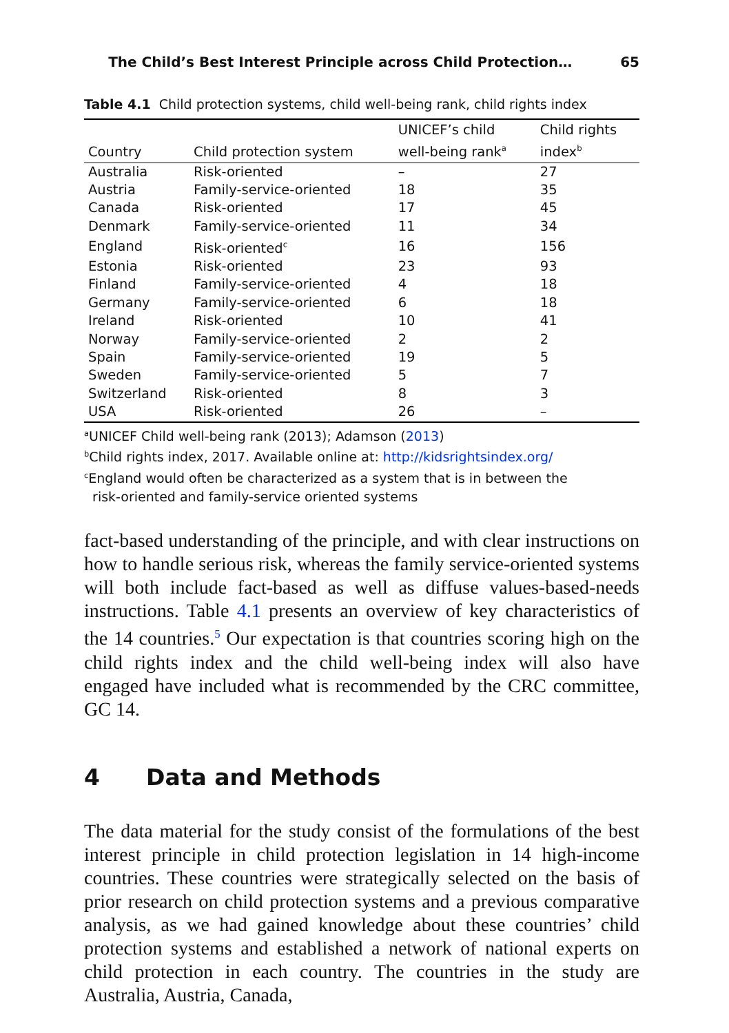The Child’s Best Interest Principle across Child Protection… 65
Table 4.1 Child protection systems, child well-being rank, child rights index
| Country | Child protection system | UNICEF’s child well-being rank<sup>a</sup> | Child rights index<sup>b</sup> |
| --- | --- | --- | --- |
| Australia | Risk-oriented | – | 27 |
| Austria | Family-service-oriented | 18 | 35 |
| Canada | Risk-oriented | 17 | 45 |
| Denmark | Family-service-oriented | 11 | 34 |
| England | Risk-oriented<sup>c</sup> | 16 | 156 |
| Estonia | Risk-oriented | 23 | 93 |
| Finland | Family-service-oriented | 4 | 18 |
| Germany | Family-service-oriented | 6 | 18 |
| Ireland | Risk-oriented | 10 | 41 |
| Norway | Family-service-oriented | 2 | 2 |
| Spain | Family-service-oriented | 19 | 5 |
| Sweden | Family-service-oriented | 5 | 7 |
| Switzerland | Risk-oriented | 8 | 3 |
| USA | Risk-oriented | 26 | – |
<sup>a</sup> UNICEF Child well-being rank (2013); Adamson (2013)
<sup>b</sup> Child rights index, 2017. Available online at: http://kidsrightsindex.org/
<sup>c</sup> England would often be characterized as a system that is in between the
risk-oriented and family-service oriented systems
fact-based understanding of the principle, and with clear instructions on how to handle serious risk, whereas the family service-oriented systems will both include fact-based as well as diffuse values-based-needs instructions. Table 4.1 presents an overview of key characteristics of the 14 countries.<sup>5</sup> Our expectation is that countries scoring high on the child rights index and the child well-being index will also have engaged have included what is recommended by the CRC committee, GC 14.
4 Data and Methods
The data material for the study consist of the formulations of the best interest principle in child protection legislation in 14 high-income countries. These countries were strategically selected on the basis of prior research on child protection systems and a previous comparative analysis, as we had gained knowledge about these countries’ child protection systems and established a network of national experts on child protection in each country. The countries in the study are Australia, Austria, Canada,